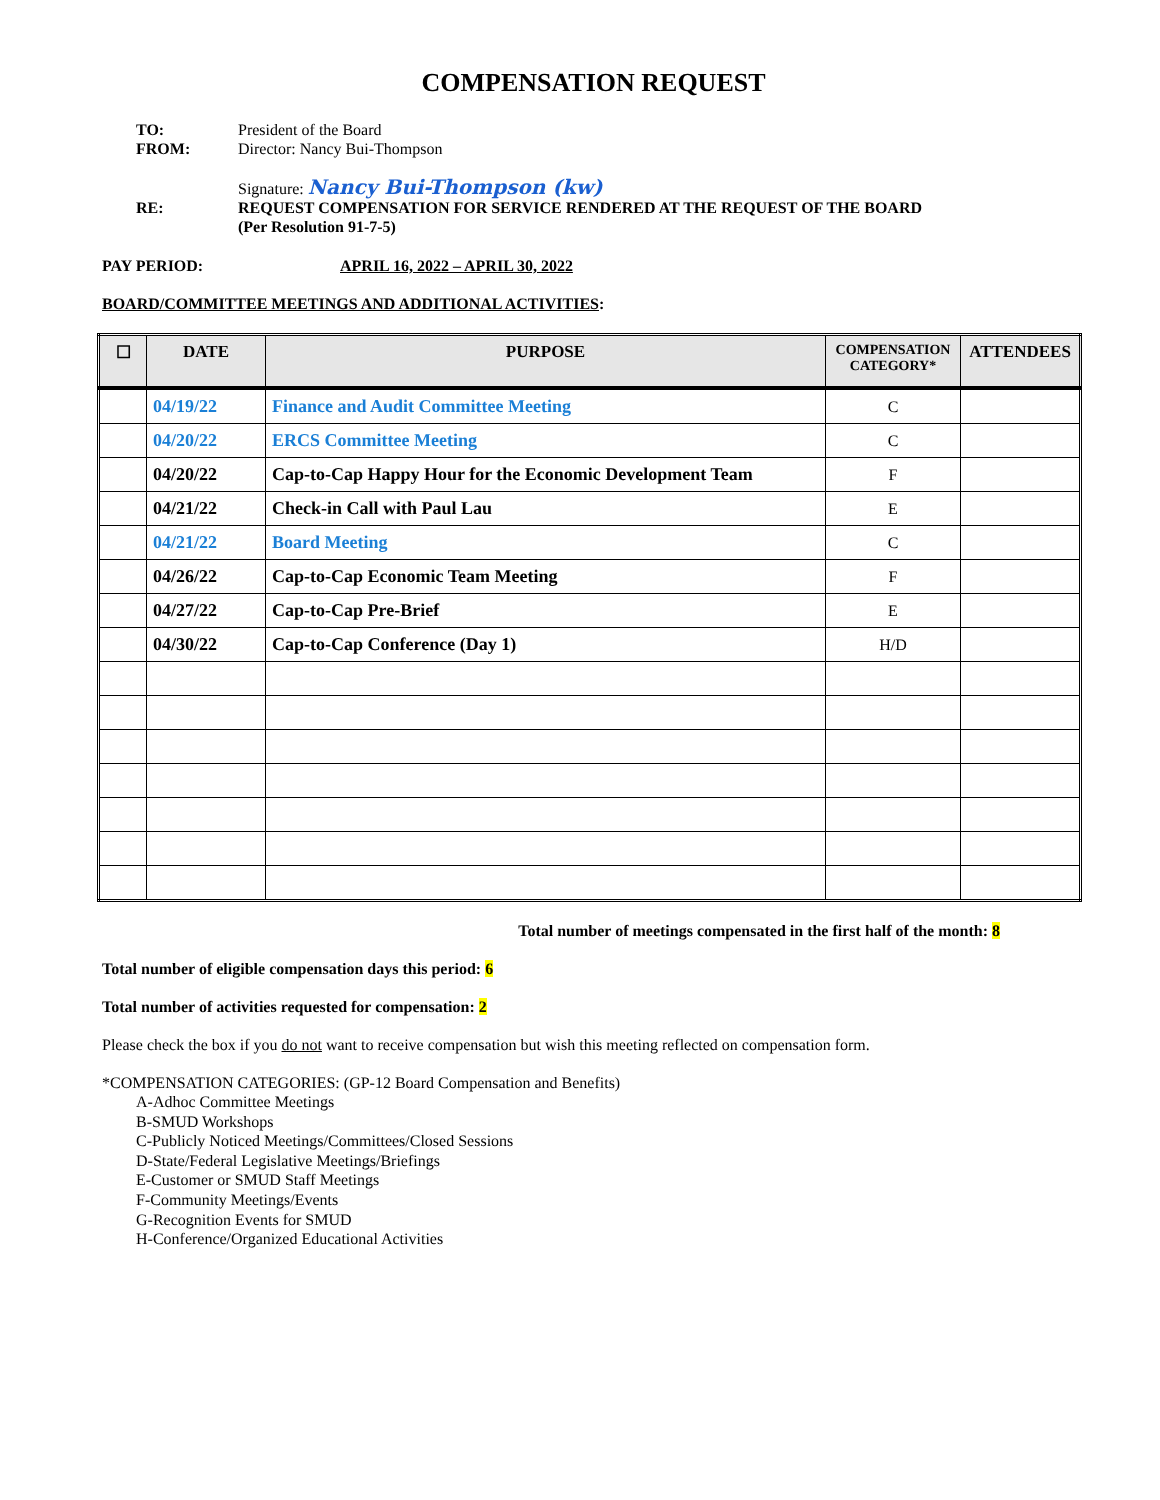COMPENSATION REQUEST
TO: President of the Board
FROM: Director: Nancy Bui-Thompson
Signature: Nancy Bui-Thompson (kw)
RE: REQUEST COMPENSATION FOR SERVICE RENDERED AT THE REQUEST OF THE BOARD
(Per Resolution 91-7-5)
PAY PERIOD: APRIL 16, 2022 – APRIL 30, 2022
BOARD/COMMITTEE MEETINGS AND ADDITIONAL ACTIVITIES:
| ☐ | DATE | PURPOSE | COMPENSATION CATEGORY* | ATTENDEES |
| --- | --- | --- | --- | --- |
| | 04/19/22 | Finance and Audit Committee Meeting | C | |
| | 04/20/22 | ERCS Committee Meeting | C | |
| | 04/20/22 | Cap-to-Cap Happy Hour for the Economic Development Team | F | |
| | 04/21/22 | Check-in Call with Paul Lau | E | |
| | 04/21/22 | Board Meeting | C | |
| | 04/26/22 | Cap-to-Cap Economic Team Meeting | F | |
| | 04/27/22 | Cap-to-Cap Pre-Brief | E | |
| | 04/30/22 | Cap-to-Cap Conference (Day 1) | H/D | |
Total number of meetings compensated in the first half of the month: 8
Total number of eligible compensation days this period: 6
Total number of activities requested for compensation: 2
Please check the box if you do not want to receive compensation but wish this meeting reflected on compensation form.
*COMPENSATION CATEGORIES: (GP-12 Board Compensation and Benefits)
A-Adhoc Committee Meetings
B-SMUD Workshops
C-Publicly Noticed Meetings/Committees/Closed Sessions
D-State/Federal Legislative Meetings/Briefings
E-Customer or SMUD Staff Meetings
F-Community Meetings/Events
G-Recognition Events for SMUD
H-Conference/Organized Educational Activities